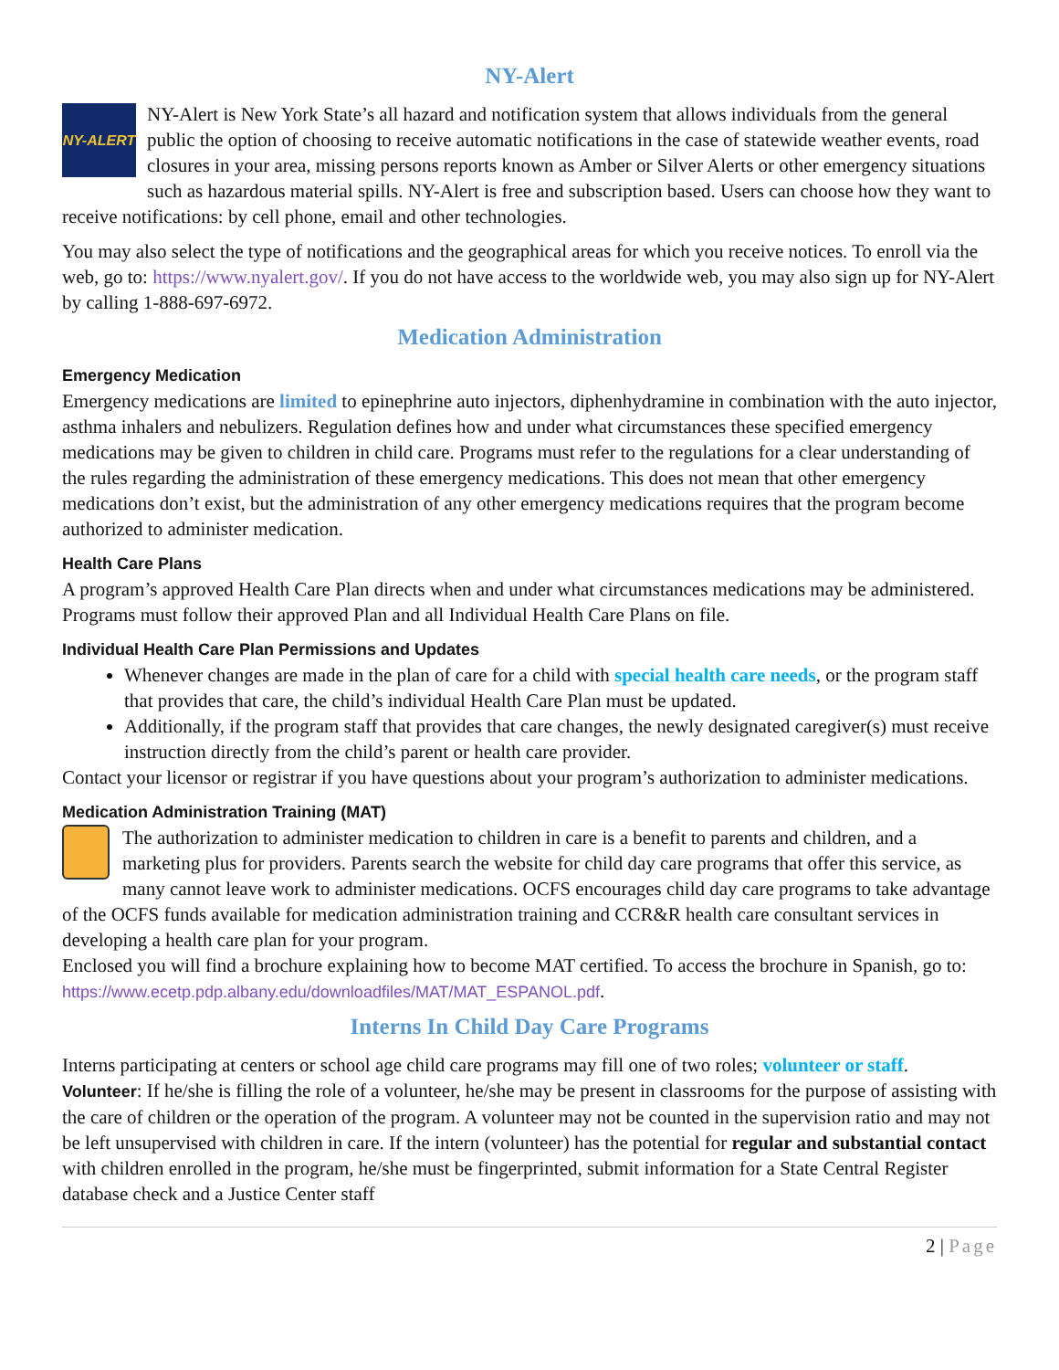NY-Alert
NY-ALERT
NY-Alert is New York State’s all hazard and notification system that allows individuals from the general public the option of choosing to receive automatic notifications in the case of statewide weather events, road closures in your area, missing persons reports known as Amber or Silver Alerts or other emergency situations such as hazardous material spills. NY-Alert is free and subscription based. Users can choose how they want to receive notifications: by cell phone, email and other technologies.
You may also select the type of notifications and the geographical areas for which you receive notices. To enroll via the web, go to: https://www.nyalert.gov/. If you do not have access to the worldwide web, you may also sign up for NY-Alert by calling 1-888-697-6972.
Medication Administration
Emergency Medication
Emergency medications are limited to epinephrine auto injectors, diphenhydramine in combination with the auto injector, asthma inhalers and nebulizers. Regulation defines how and under what circumstances these specified emergency medications may be given to children in child care. Programs must refer to the regulations for a clear understanding of the rules regarding the administration of these emergency medications. This does not mean that other emergency medications don’t exist, but the administration of any other emergency medications requires that the program become authorized to administer medication.
Health Care Plans
A program’s approved Health Care Plan directs when and under what circumstances medications may be administered. Programs must follow their approved Plan and all Individual Health Care Plans on file.
Individual Health Care Plan Permissions and Updates
Whenever changes are made in the plan of care for a child with special health care needs, or the program staff that provides that care, the child’s individual Health Care Plan must be updated.
Additionally, if the program staff that provides that care changes, the newly designated caregiver(s) must receive instruction directly from the child’s parent or health care provider.
Contact your licensor or registrar if you have questions about your program’s authorization to administer medications.
Medication Administration Training (MAT)
The authorization to administer medication to children in care is a benefit to parents and children, and a marketing plus for providers. Parents search the website for child day care programs that offer this service, as many cannot leave work to administer medications. OCFS encourages child day care programs to take advantage of the OCFS funds available for medication administration training and CCR&R health care consultant services in developing a health care plan for your program.
Enclosed you will find a brochure explaining how to become MAT certified. To access the brochure in Spanish, go to: https://www.ecetp.pdp.albany.edu/downloadfiles/MAT/MAT_ESPANOL.pdf.
Interns In Child Day Care Programs
Interns participating at centers or school age child care programs may fill one of two roles; volunteer or staff.
Volunteer: If he/she is filling the role of a volunteer, he/she may be present in classrooms for the purpose of assisting with the care of children or the operation of the program. A volunteer may not be counted in the supervision ratio and may not be left unsupervised with children in care. If the intern (volunteer) has the potential for regular and substantial contact with children enrolled in the program, he/she must be fingerprinted, submit information for a State Central Register database check and a Justice Center staff
2 | Page